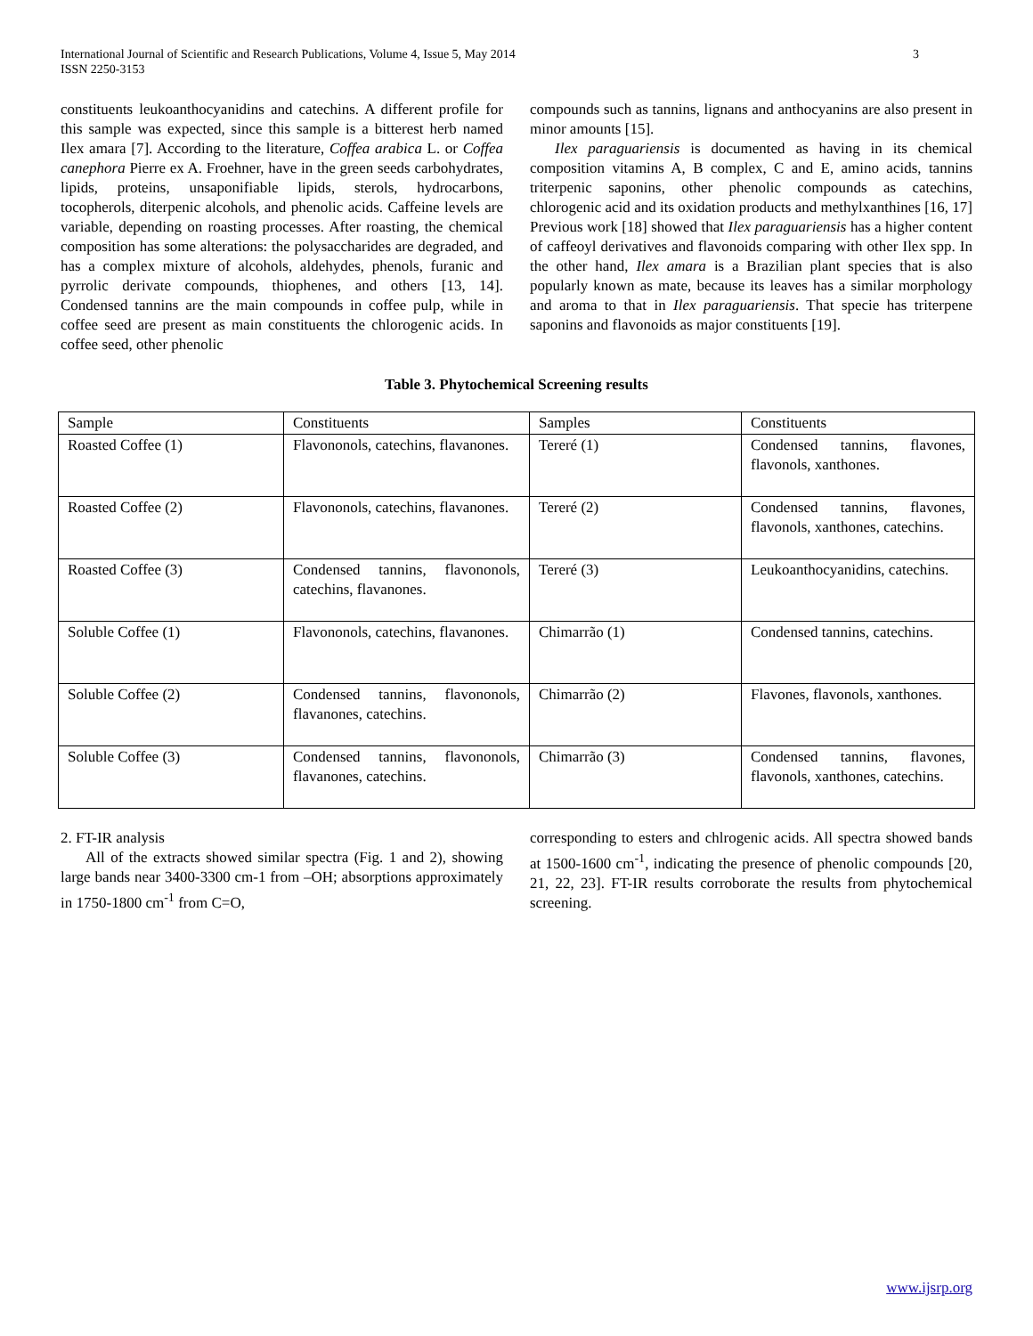International Journal of Scientific and Research Publications, Volume 4, Issue 5, May 2014
ISSN 2250-3153
3
constituents leukoanthocyanidins and catechins. A different profile for this sample was expected, since this sample is a bitterest herb named Ilex amara [7]. According to the literature, Coffea arabica L. or Coffea canephora Pierre ex A. Froehner, have in the green seeds carbohydrates, lipids, proteins, unsaponifiable lipids, sterols, hydrocarbons, tocopherols, diterpenic alcohols, and phenolic acids. Caffeine levels are variable, depending on roasting processes. After roasting, the chemical composition has some alterations: the polysaccharides are degraded, and has a complex mixture of alcohols, aldehydes, phenols, furanic and pyrrolic derivate compounds, thiophenes, and others [13, 14]. Condensed tannins are the main compounds in coffee pulp, while in coffee seed are present as main constituents the chlorogenic acids. In coffee seed, other phenolic
compounds such as tannins, lignans and anthocyanins are also present in minor amounts [15].
Ilex paraguariensis is documented as having in its chemical composition vitamins A, B complex, C and E, amino acids, tannins triterpenic saponins, other phenolic compounds as catechins, chlorogenic acid and its oxidation products and methylxanthines [16, 17] Previous work [18] showed that Ilex paraguariensis has a higher content of caffeoyl derivatives and flavonoids comparing with other Ilex spp. In the other hand, Ilex amara is a Brazilian plant species that is also popularly known as mate, because its leaves has a similar morphology and aroma to that in Ilex paraguariensis. That specie has triterpene saponins and flavonoids as major constituents [19].
Table 3. Phytochemical Screening results
| Sample | Constituents | Samples | Constituents |
| Roasted Coffee (1) | Flavononols, catechins, flavanones. | Tereré (1) | Condensed tannins, flavones, flavonols, xanthones. |
| Roasted Coffee (2) | Flavononols, catechins, flavanones. | Tereré (2) | Condensed tannins, flavones, flavonols, xanthones, catechins. |
| Roasted Coffee (3) | Condensed tannins, flavononols, catechins, flavanones. | Tereré (3) | Leukoanthocyanidins, catechins. |
| Soluble Coffee (1) | Flavononols, catechins, flavanones. | Chimarrão (1) | Condensed tannins, catechins. |
| Soluble Coffee (2) | Condensed tannins, flavononols, flavanones, catechins. | Chimarrão (2) | Flavones, flavonols, xanthones. |
| Soluble Coffee (3) | Condensed tannins, flavononols, flavanones, catechins. | Chimarrão (3) | Condensed tannins, flavones, flavonols, xanthones, catechins. |
2. FT-IR analysis
All of the extracts showed similar spectra (Fig. 1 and 2), showing large bands near 3400-3300 cm-1 from –OH; absorptions approximately in 1750-1800 cm<sup>-1</sup> from C=O,
corresponding to esters and chlrogenic acids. All spectra showed bands at 1500-1600 cm<sup>-1</sup>, indicating the presence of phenolic compounds [20, 21, 22, 23]. FT-IR results corroborate the results from phytochemical screening.
www.ijsrp.org